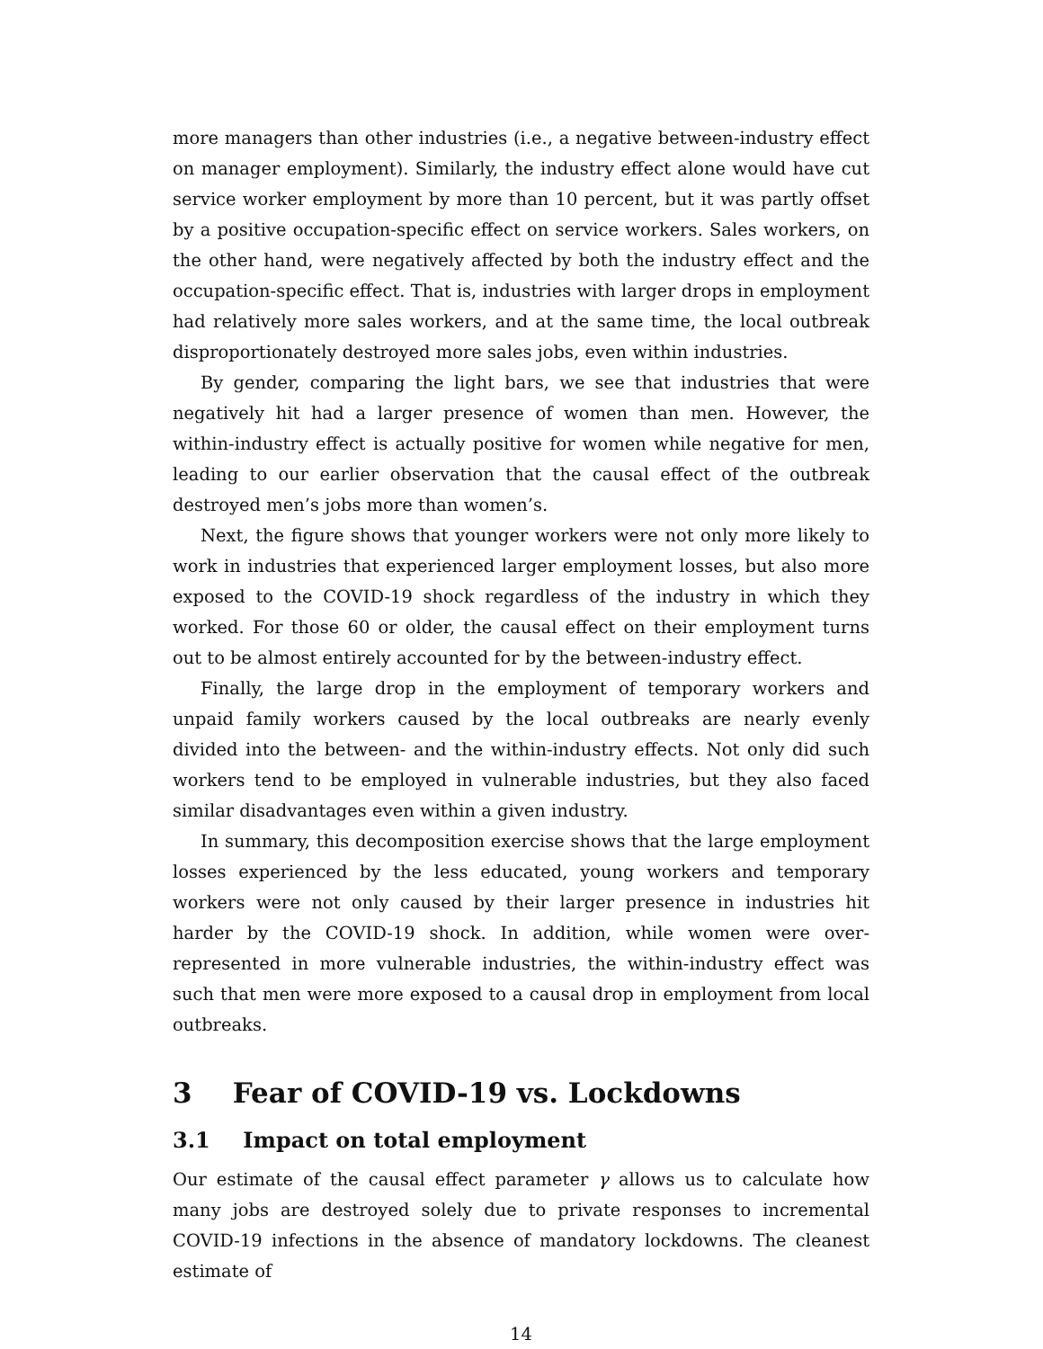more managers than other industries (i.e., a negative between-industry effect on manager employment). Similarly, the industry effect alone would have cut service worker employment by more than 10 percent, but it was partly offset by a positive occupation-specific effect on service workers. Sales workers, on the other hand, were negatively affected by both the industry effect and the occupation-specific effect. That is, industries with larger drops in employment had relatively more sales workers, and at the same time, the local outbreak disproportionately destroyed more sales jobs, even within industries.
By gender, comparing the light bars, we see that industries that were negatively hit had a larger presence of women than men. However, the within-industry effect is actually positive for women while negative for men, leading to our earlier observation that the causal effect of the outbreak destroyed men’s jobs more than women’s.
Next, the figure shows that younger workers were not only more likely to work in industries that experienced larger employment losses, but also more exposed to the COVID-19 shock regardless of the industry in which they worked. For those 60 or older, the causal effect on their employment turns out to be almost entirely accounted for by the between-industry effect.
Finally, the large drop in the employment of temporary workers and unpaid family workers caused by the local outbreaks are nearly evenly divided into the between- and the within-industry effects. Not only did such workers tend to be employed in vulnerable industries, but they also faced similar disadvantages even within a given industry.
In summary, this decomposition exercise shows that the large employment losses experienced by the less educated, young workers and temporary workers were not only caused by their larger presence in industries hit harder by the COVID-19 shock. In addition, while women were over-represented in more vulnerable industries, the within-industry effect was such that men were more exposed to a causal drop in employment from local outbreaks.
3 Fear of COVID-19 vs. Lockdowns
3.1 Impact on total employment
Our estimate of the causal effect parameter γ allows us to calculate how many jobs are destroyed solely due to private responses to incremental COVID-19 infections in the absence of mandatory lockdowns. The cleanest estimate of
14